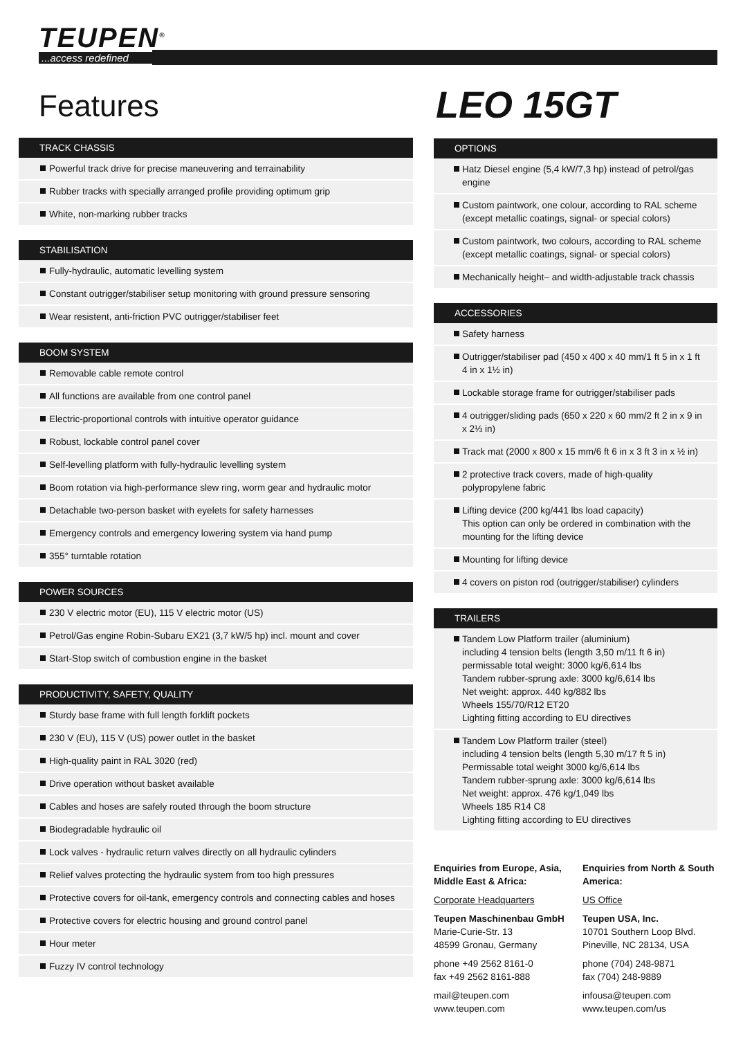TEUPEN<sup>®</sup>
...access redefined
Features LEO 15GT
TRACK CHASSIS
Powerful track drive for precise maneuvering and terrainability
Rubber tracks with specially arranged profile providing optimum grip
White, non-marking rubber tracks
STABILISATION
Fully-hydraulic, automatic levelling system
Constant outrigger/stabiliser setup monitoring with ground pressure sensoring
Wear resistent, anti-friction PVC outrigger/stabiliser feet
BOOM SYSTEM
Removable cable remote control
All functions are available from one control panel
Electric-proportional controls with intuitive operator guidance
Robust, lockable control panel cover
Self-levelling platform with fully-hydraulic levelling system
Boom rotation via high-performance slew ring, worm gear and hydraulic motor
Detachable two-person basket with eyelets for safety harnesses
Emergency controls and emergency lowering system via hand pump
355° turntable rotation
POWER SOURCES
230 V electric motor (EU), 115 V electric motor (US)
Petrol/Gas engine Robin-Subaru EX21 (3,7 kW/5 hp) incl. mount and cover
Start-Stop switch of combustion engine in the basket
PRODUCTIVITY, SAFETY, QUALITY
Sturdy base frame with full length forklift pockets
230 V (EU), 115 V (US) power outlet in the basket
High-quality paint in RAL 3020 (red)
Drive operation without basket available
Cables and hoses are safely routed through the boom structure
Biodegradable hydraulic oil
Lock valves - hydraulic return valves directly on all hydraulic cylinders
Relief valves protecting the hydraulic system from too high pressures
Protective covers for oil-tank, emergency controls and connecting cables and hoses
Protective covers for electric housing and ground control panel
Hour meter
Fuzzy IV control technology
OPTIONS
Hatz Diesel engine (5,4 kW/7,3 hp) instead of petrol/gas engine
Custom paintwork, one colour, according to RAL scheme (except metallic coatings, signal- or special colors)
Custom paintwork, two colours, according to RAL scheme (except metallic coatings, signal- or special colors)
Mechanically height– and width-adjustable track chassis
ACCESSORIES
Safety harness
Outrigger/stabiliser pad (450 x 400 x 40 mm/1 ft 5 in x 1 ft 4 in x 1½ in)
Lockable storage frame for outrigger/stabiliser pads
4 outrigger/sliding pads (650 x 220 x 60 mm/2 ft 2 in x 9 in x 2⅓ in)
Track mat (2000 x 800 x 15 mm/6 ft 6 in x 3 ft 3 in x ½ in)
2 protective track covers, made of high-quality polypropylene fabric
Lifting device (200 kg/441 lbs load capacity)
This option can only be ordered in combination with the mounting for the lifting device
Mounting for lifting device
4 covers on piston rod (outrigger/stabiliser) cylinders
TRAILERS
Tandem Low Platform trailer (aluminium)
including 4 tension belts (length 3,50 m/11 ft 6 in)
permissable total weight: 3000 kg/6,614 lbs
Tandem rubber-sprung axle: 3000 kg/6,614 lbs
Net weight: approx. 440 kg/882 lbs
Wheels 155/70/R12 ET20
Lighting fitting according to EU directives
Tandem Low Platform trailer (steel)
including 4 tension belts (length 5,30 m/17 ft 5 in)
Permissable total weight 3000 kg/6,614 lbs
Tandem rubber-sprung axle: 3000 kg/6,614 lbs
Net weight: approx. 476 kg/1,049 lbs
Wheels 185 R14 C8
Lighting fitting according to EU directives
Enquiries from Europe, Asia, Middle East & Africa:
Corporate Headquarters
Teupen Maschinenbau GmbH
Marie-Curie-Str. 13
48599 Gronau, Germany
phone +49 2562 8161-0
fax +49 2562 8161-888
mail@teupen.com
www.teupen.com
Enquiries from North & South America:
US Office
Teupen USA, Inc.
10701 Southern Loop Blvd.
Pineville, NC 28134, USA
phone (704) 248-9871
fax (704) 248-9889
infousa@teupen.com
www.teupen.com/us